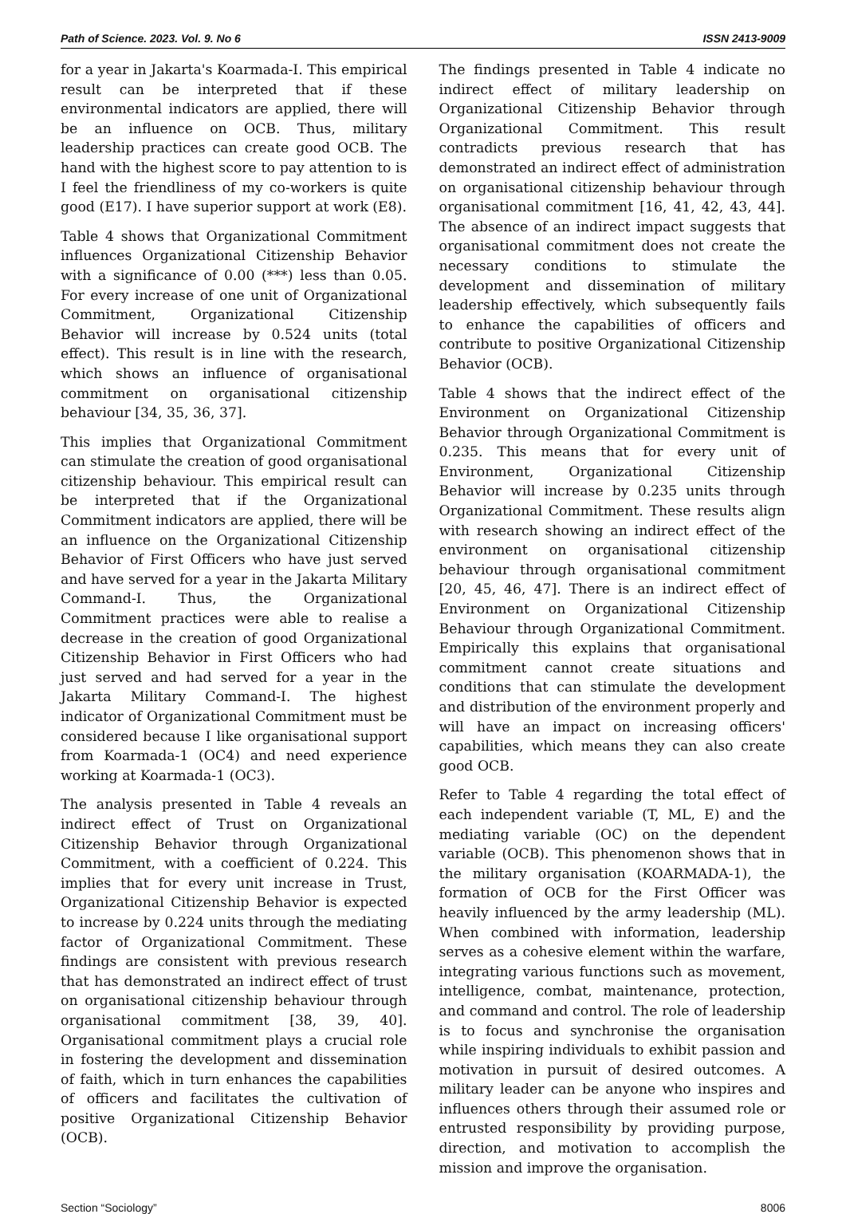Path of Science. 2023. Vol. 9. No 6 ISSN 2413-9009
for a year in Jakarta's Koarmada-I. This empirical result can be interpreted that if these environmental indicators are applied, there will be an influence on OCB. Thus, military leadership practices can create good OCB. The hand with the highest score to pay attention to is I feel the friendliness of my co-workers is quite good (E17). I have superior support at work (E8).
Table 4 shows that Organizational Commitment influences Organizational Citizenship Behavior with a significance of 0.00 (***) less than 0.05. For every increase of one unit of Organizational Commitment, Organizational Citizenship Behavior will increase by 0.524 units (total effect). This result is in line with the research, which shows an influence of organisational commitment on organisational citizenship behaviour [34, 35, 36, 37].
This implies that Organizational Commitment can stimulate the creation of good organisational citizenship behaviour. This empirical result can be interpreted that if the Organizational Commitment indicators are applied, there will be an influence on the Organizational Citizenship Behavior of First Officers who have just served and have served for a year in the Jakarta Military Command-I. Thus, the Organizational Commitment practices were able to realise a decrease in the creation of good Organizational Citizenship Behavior in First Officers who had just served and had served for a year in the Jakarta Military Command-I. The highest indicator of Organizational Commitment must be considered because I like organisational support from Koarmada-1 (OC4) and need experience working at Koarmada-1 (OC3).
The analysis presented in Table 4 reveals an indirect effect of Trust on Organizational Citizenship Behavior through Organizational Commitment, with a coefficient of 0.224. This implies that for every unit increase in Trust, Organizational Citizenship Behavior is expected to increase by 0.224 units through the mediating factor of Organizational Commitment. These findings are consistent with previous research that has demonstrated an indirect effect of trust on organisational citizenship behaviour through organisational commitment [38, 39, 40]. Organisational commitment plays a crucial role in fostering the development and dissemination of faith, which in turn enhances the capabilities of officers and facilitates the cultivation of positive Organizational Citizenship Behavior (OCB).
The findings presented in Table 4 indicate no indirect effect of military leadership on Organizational Citizenship Behavior through Organizational Commitment. This result contradicts previous research that has demonstrated an indirect effect of administration on organisational citizenship behaviour through organisational commitment [16, 41, 42, 43, 44]. The absence of an indirect impact suggests that organisational commitment does not create the necessary conditions to stimulate the development and dissemination of military leadership effectively, which subsequently fails to enhance the capabilities of officers and contribute to positive Organizational Citizenship Behavior (OCB).
Table 4 shows that the indirect effect of the Environment on Organizational Citizenship Behavior through Organizational Commitment is 0.235. This means that for every unit of Environment, Organizational Citizenship Behavior will increase by 0.235 units through Organizational Commitment. These results align with research showing an indirect effect of the environment on organisational citizenship behaviour through organisational commitment [20, 45, 46, 47]. There is an indirect effect of Environment on Organizational Citizenship Behaviour through Organizational Commitment. Empirically this explains that organisational commitment cannot create situations and conditions that can stimulate the development and distribution of the environment properly and will have an impact on increasing officers' capabilities, which means they can also create good OCB.
Refer to Table 4 regarding the total effect of each independent variable (T, ML, E) and the mediating variable (OC) on the dependent variable (OCB). This phenomenon shows that in the military organisation (KOARMADA-1), the formation of OCB for the First Officer was heavily influenced by the army leadership (ML). When combined with information, leadership serves as a cohesive element within the warfare, integrating various functions such as movement, intelligence, combat, maintenance, protection, and command and control. The role of leadership is to focus and synchronise the organisation while inspiring individuals to exhibit passion and motivation in pursuit of desired outcomes. A military leader can be anyone who inspires and influences others through their assumed role or entrusted responsibility by providing purpose, direction, and motivation to accomplish the mission and improve the organisation.
Section “Sociology” 8006